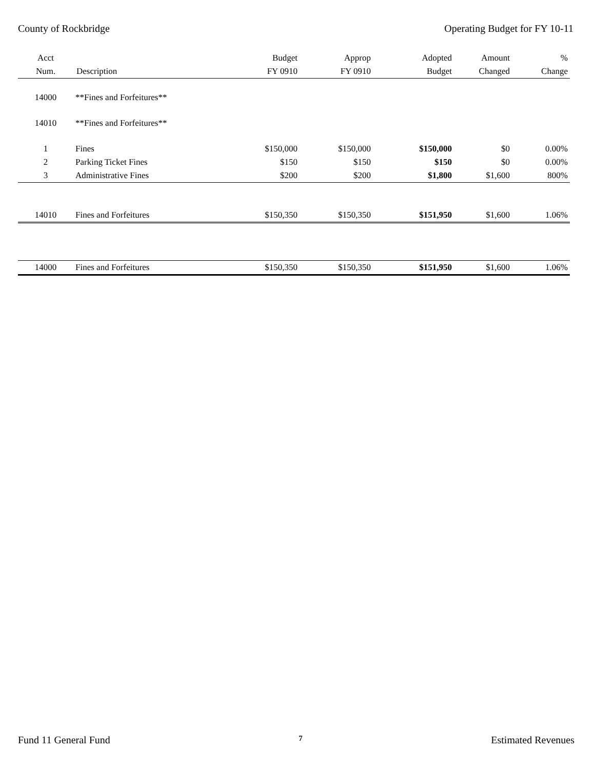County of Rockbridge Operating Budget for FY 10-11
| Acct | | Budget | Approp | Adopted | Amount | % |
| --- | --- | --- | --- | --- | --- | --- |
| Num. | Description | FY 0910 | FY 0910 | Budget | Changed | Change |
| 14000 | **Fines and Forfeitures** | | | | | |
| 14010 | **Fines and Forfeitures** | | | | | |
| 1 | Fines | $150,000 | $150,000 | $150,000 | $0 | 0.00% |
| 2 | Parking Ticket Fines | $150 | $150 | $150 | $0 | 0.00% |
| 3 | Administrative Fines | $200 | $200 | $1,800 | $1,600 | 800% |
| 14010 | Fines and Forfeitures | $150,350 | $150,350 | $151,950 | $1,600 | 1.06% |
| 14000 | Fines and Forfeitures | $150,350 | $150,350 | $151,950 | $1,600 | 1.06% |
Fund 11 General Fund 7 Estimated Revenues